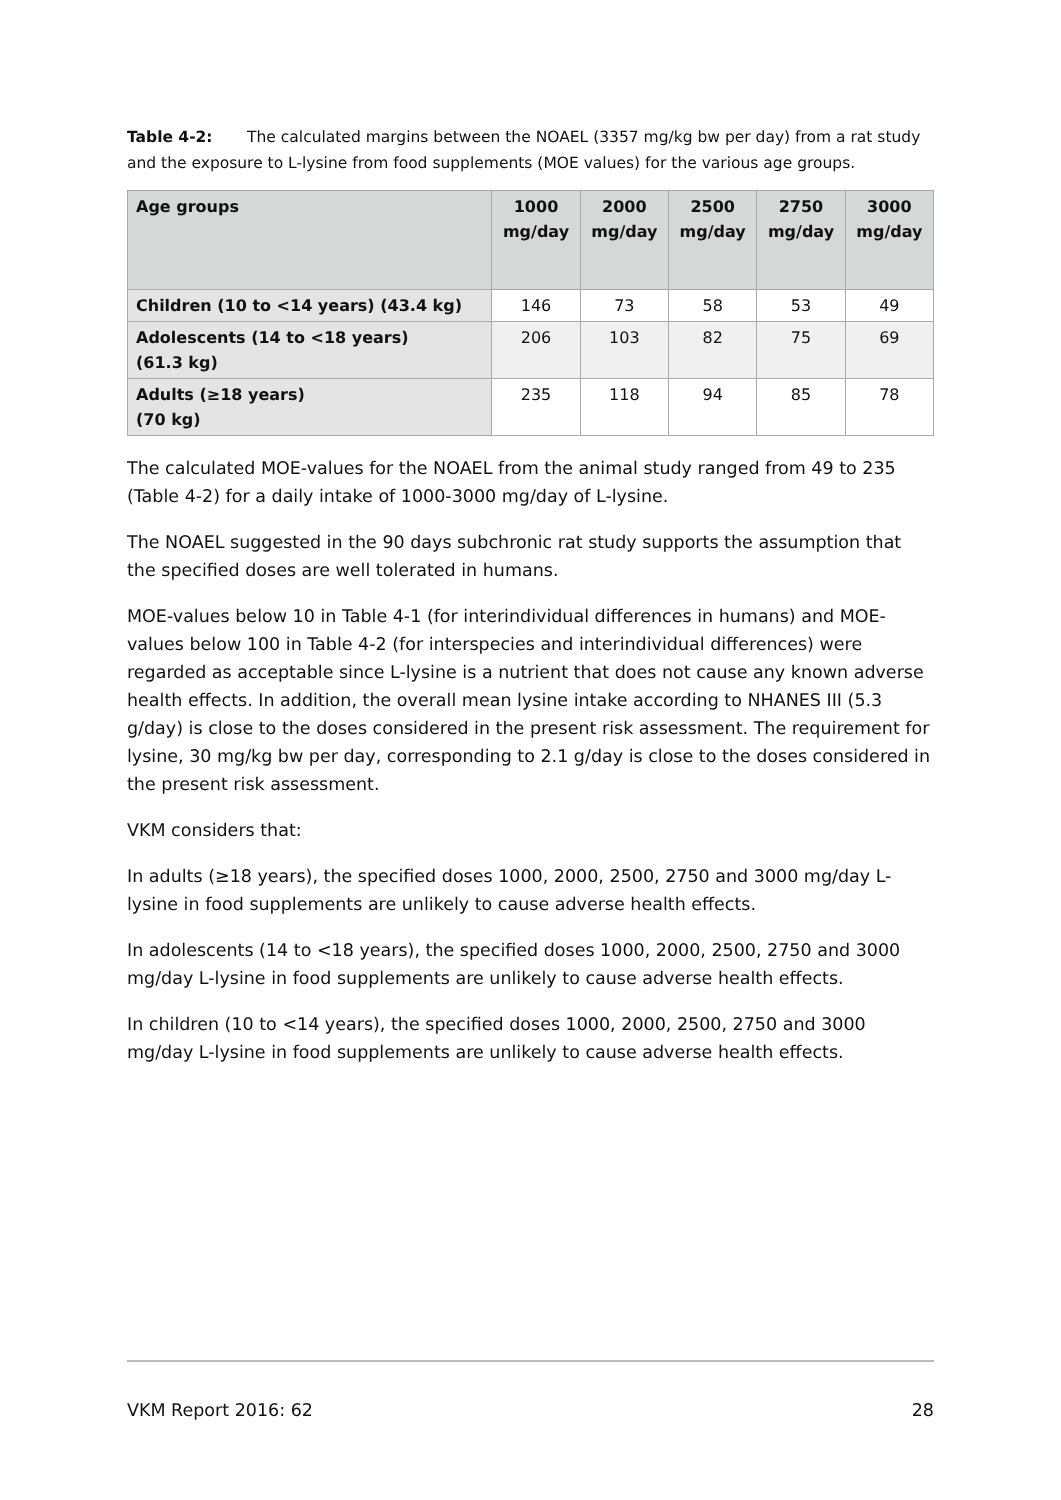Table 4-2: The calculated margins between the NOAEL (3357 mg/kg bw per day) from a rat study and the exposure to L-lysine from food supplements (MOE values) for the various age groups.
| Age groups | 1000 mg/day | 2000 mg/day | 2500 mg/day | 2750 mg/day | 3000 mg/day |
| --- | --- | --- | --- | --- | --- |
| Children (10 to <14 years) (43.4 kg) | 146 | 73 | 58 | 53 | 49 |
| Adolescents (14 to <18 years) (61.3 kg) | 206 | 103 | 82 | 75 | 69 |
| Adults (≥18 years) (70 kg) | 235 | 118 | 94 | 85 | 78 |
The calculated MOE-values for the NOAEL from the animal study ranged from 49 to 235 (Table 4-2) for a daily intake of 1000-3000 mg/day of L-lysine.
The NOAEL suggested in the 90 days subchronic rat study supports the assumption that the specified doses are well tolerated in humans.
MOE-values below 10 in Table 4-1 (for interindividual differences in humans) and MOE-values below 100 in Table 4-2 (for interspecies and interindividual differences) were regarded as acceptable since L-lysine is a nutrient that does not cause any known adverse health effects. In addition, the overall mean lysine intake according to NHANES III (5.3 g/day) is close to the doses considered in the present risk assessment. The requirement for lysine, 30 mg/kg bw per day, corresponding to 2.1 g/day is close to the doses considered in the present risk assessment.
VKM considers that:
In adults (≥18 years), the specified doses 1000, 2000, 2500, 2750 and 3000 mg/day L-lysine in food supplements are unlikely to cause adverse health effects.
In adolescents (14 to <18 years), the specified doses 1000, 2000, 2500, 2750 and 3000 mg/day L-lysine in food supplements are unlikely to cause adverse health effects.
In children (10 to <14 years), the specified doses 1000, 2000, 2500, 2750 and 3000 mg/day L-lysine in food supplements are unlikely to cause adverse health effects.
VKM Report 2016: 62 28